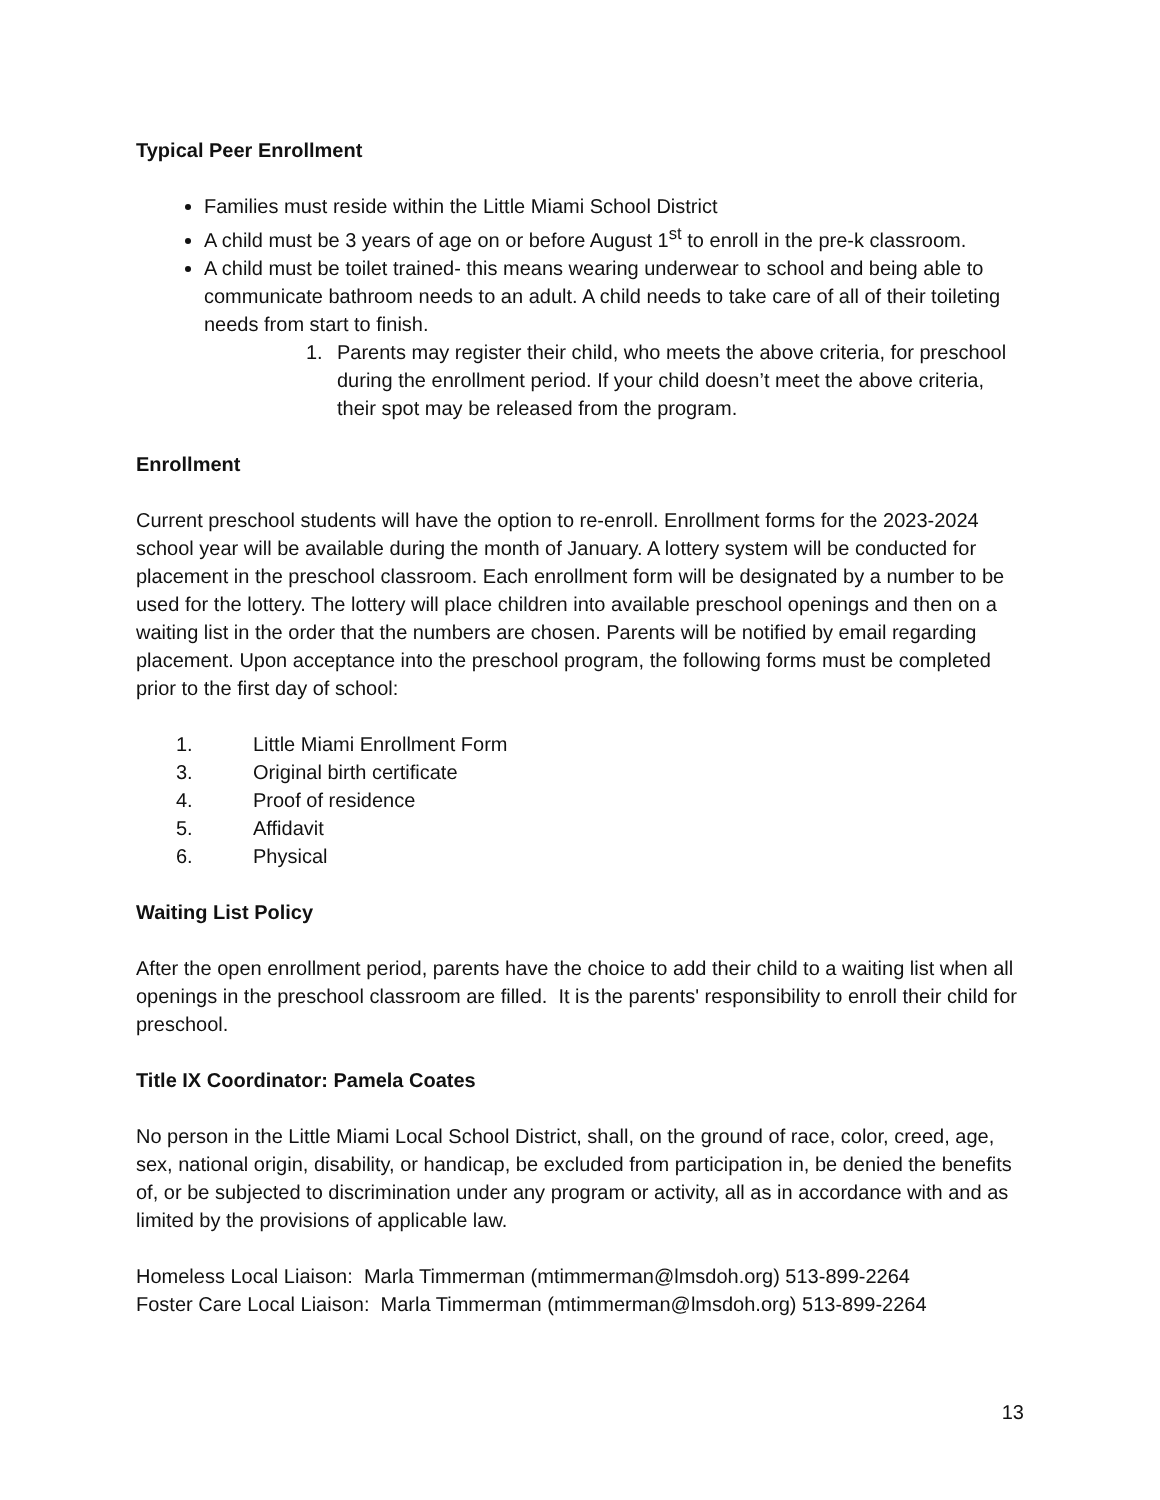Typical Peer Enrollment
Families must reside within the Little Miami School District
A child must be 3 years of age on or before August 1<sup>st</sup> to enroll in the pre-k classroom.
A child must be toilet trained- this means wearing underwear to school and being able to communicate bathroom needs to an adult. A child needs to take care of all of their toileting needs from start to finish.
1. Parents may register their child, who meets the above criteria, for preschool during the enrollment period. If your child doesn’t meet the above criteria, their spot may be released from the program.
Enrollment
Current preschool students will have the option to re-enroll. Enrollment forms for the 2023-2024 school year will be available during the month of January. A lottery system will be conducted for placement in the preschool classroom. Each enrollment form will be designated by a number to be used for the lottery. The lottery will place children into available preschool openings and then on a waiting list in the order that the numbers are chosen. Parents will be notified by email regarding placement. Upon acceptance into the preschool program, the following forms must be completed prior to the first day of school:
1. Little Miami Enrollment Form
3. Original birth certificate
4. Proof of residence
5. Affidavit
6. Physical
Waiting List Policy
After the open enrollment period, parents have the choice to add their child to a waiting list when all openings in the preschool classroom are filled. It is the parents' responsibility to enroll their child for preschool.
Title IX Coordinator: Pamela Coates
No person in the Little Miami Local School District, shall, on the ground of race, color, creed, age, sex, national origin, disability, or handicap, be excluded from participation in, be denied the benefits of, or be subjected to discrimination under any program or activity, all as in accordance with and as limited by the provisions of applicable law.
Homeless Local Liaison: Marla Timmerman (mtimmerman@lmsdoh.org) 513-899-2264
Foster Care Local Liaison: Marla Timmerman (mtimmerman@lmsdoh.org) 513-899-2264
13